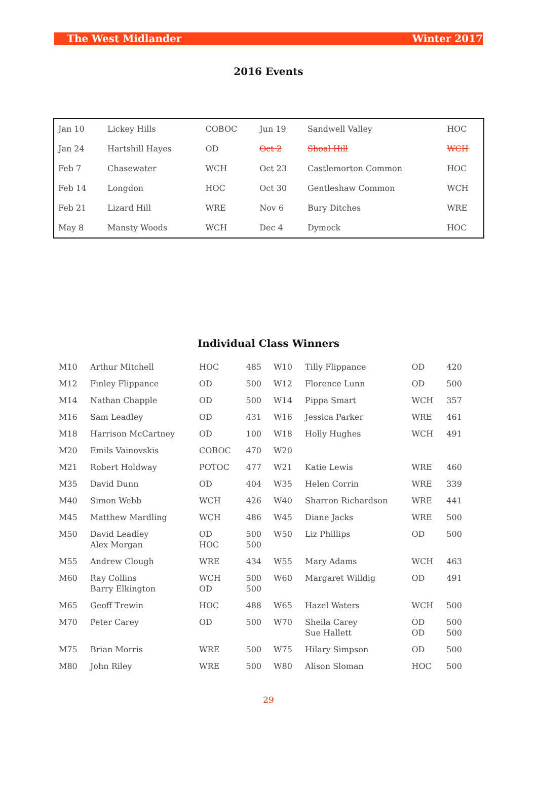The West Midlander Winter 2017
2016 Events
| Jan 10 | Lickey Hills | COBOC | Jun 19 | Sandwell Valley | HOC |
| Jan 24 | Hartshill Hayes | OD | Oct 2 | Shoal Hill | WCH |
| Feb 7 | Chasewater | WCH | Oct 23 | Castlemorton Common | HOC |
| Feb 14 | Longdon | HOC | Oct 30 | Gentleshaw Common | WCH |
| Feb 21 | Lizard Hill | WRE | Nov 6 | Bury Ditches | WRE |
| May 8 | Mansty Woods | WCH | Dec 4 | Dymock | HOC |
Individual Class Winners
| M10 | Arthur Mitchell | HOC | 485 | W10 | Tilly Flippance | OD | 420 |
| M12 | Finley Flippance | OD | 500 | W12 | Florence Lunn | OD | 500 |
| M14 | Nathan Chapple | OD | 500 | W14 | Pippa Smart | WCH | 357 |
| M16 | Sam Leadley | OD | 431 | W16 | Jessica Parker | WRE | 461 |
| M18 | Harrison McCartney | OD | 100 | W18 | Holly Hughes | WCH | 491 |
| M20 | Emils Vainovskis | COBOC | 470 | W20 | | | |
| M21 | Robert Holdway | POTOC | 477 | W21 | Katie Lewis | WRE | 460 |
| M35 | David Dunn | OD | 404 | W35 | Helen Corrin | WRE | 339 |
| M40 | Simon Webb | WCH | 426 | W40 | Sharron Richardson | WRE | 441 |
| M45 | Matthew Mardling | WCH | 486 | W45 | Diane Jacks | WRE | 500 |
| M50 | David Leadley Alex Morgan | OD HOC | 500 500 | W50 | Liz Phillips | OD | 500 |
| M55 | Andrew Clough | WRE | 434 | W55 | Mary Adams | WCH | 463 |
| M60 | Ray Collins Barry Elkington | WCH OD | 500 500 | W60 | Margaret Willdig | OD | 491 |
| M65 | Geoff Trewin | HOC | 488 | W65 | Hazel Waters | WCH | 500 |
| M70 | Peter Carey | OD | 500 | W70 | Sheila Carey Sue Hallett | OD OD | 500 500 |
| M75 | Brian Morris | WRE | 500 | W75 | Hilary Simpson | OD | 500 |
| M80 | John Riley | WRE | 500 | W80 | Alison Sloman | HOC | 500 |
29